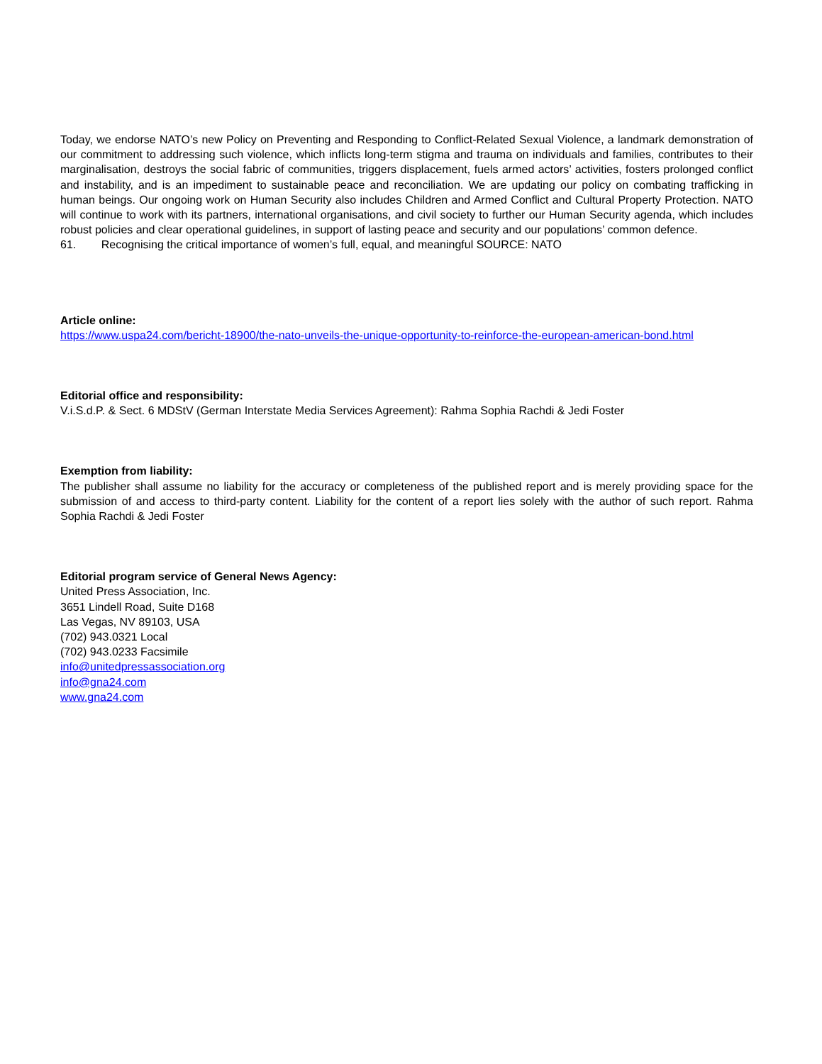Today, we endorse NATO’s new Policy on Preventing and Responding to Conflict-Related Sexual Violence, a landmark demonstration of our commitment to addressing such violence, which inflicts long-term stigma and trauma on individuals and families, contributes to their marginalisation, destroys the social fabric of communities, triggers displacement, fuels armed actors’ activities, fosters prolonged conflict and instability, and is an impediment to sustainable peace and reconciliation. We are updating our policy on combating trafficking in human beings. Our ongoing work on Human Security also includes Children and Armed Conflict and Cultural Property Protection. NATO will continue to work with its partners, international organisations, and civil society to further our Human Security agenda, which includes robust policies and clear operational guidelines, in support of lasting peace and security and our populations’ common defence.
61. Recognising the critical importance of women’s full, equal, and meaningful SOURCE: NATO
Article online:
https://www.uspa24.com/bericht-18900/the-nato-unveils-the-unique-opportunity-to-reinforce-the-european-american-bond.html
Editorial office and responsibility:
V.i.S.d.P. & Sect. 6 MDStV (German Interstate Media Services Agreement): Rahma Sophia Rachdi & Jedi Foster
Exemption from liability:
The publisher shall assume no liability for the accuracy or completeness of the published report and is merely providing space for the submission of and access to third-party content. Liability for the content of a report lies solely with the author of such report. Rahma Sophia Rachdi & Jedi Foster
Editorial program service of General News Agency:
United Press Association, Inc.
3651 Lindell Road, Suite D168
Las Vegas, NV 89103, USA
(702) 943.0321 Local
(702) 943.0233 Facsimile
info@unitedpressassociation.org
info@gna24.com
www.gna24.com